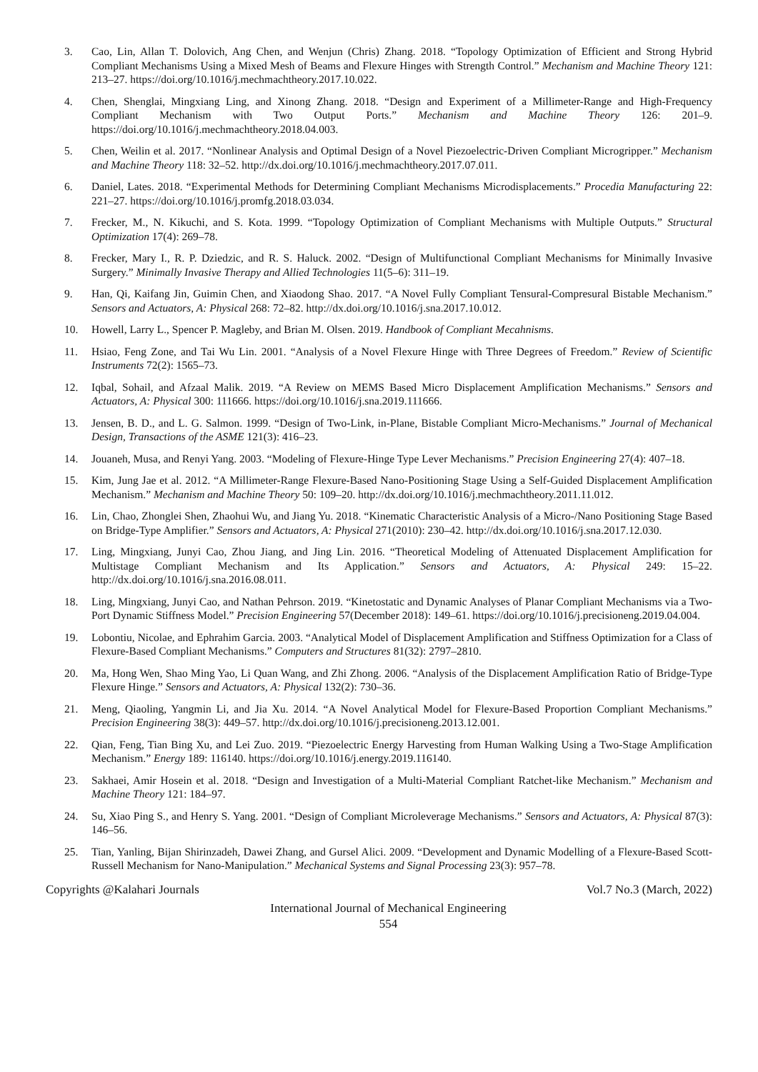3. Cao, Lin, Allan T. Dolovich, Ang Chen, and Wenjun (Chris) Zhang. 2018. “Topology Optimization of Efficient and Strong Hybrid Compliant Mechanisms Using a Mixed Mesh of Beams and Flexure Hinges with Strength Control.” Mechanism and Machine Theory 121: 213–27. https://doi.org/10.1016/j.mechmachtheory.2017.10.022.
4. Chen, Shenglai, Mingxiang Ling, and Xinong Zhang. 2018. “Design and Experiment of a Millimeter-Range and High-Frequency Compliant Mechanism with Two Output Ports.” Mechanism and Machine Theory 126: 201–9. https://doi.org/10.1016/j.mechmachtheory.2018.04.003.
5. Chen, Weilin et al. 2017. “Nonlinear Analysis and Optimal Design of a Novel Piezoelectric-Driven Compliant Microgripper.” Mechanism and Machine Theory 118: 32–52. http://dx.doi.org/10.1016/j.mechmachtheory.2017.07.011.
6. Daniel, Lates. 2018. “Experimental Methods for Determining Compliant Mechanisms Microdisplacements.” Procedia Manufacturing 22: 221–27. https://doi.org/10.1016/j.promfg.2018.03.034.
7. Frecker, M., N. Kikuchi, and S. Kota. 1999. “Topology Optimization of Compliant Mechanisms with Multiple Outputs.” Structural Optimization 17(4): 269–78.
8. Frecker, Mary I., R. P. Dziedzic, and R. S. Haluck. 2002. “Design of Multifunctional Compliant Mechanisms for Minimally Invasive Surgery.” Minimally Invasive Therapy and Allied Technologies 11(5–6): 311–19.
9. Han, Qi, Kaifang Jin, Guimin Chen, and Xiaodong Shao. 2017. “A Novel Fully Compliant Tensural-Compresural Bistable Mechanism.” Sensors and Actuators, A: Physical 268: 72–82. http://dx.doi.org/10.1016/j.sna.2017.10.012.
10. Howell, Larry L., Spencer P. Magleby, and Brian M. Olsen. 2019. Handbook of Compliant Mecahnisms.
11. Hsiao, Feng Zone, and Tai Wu Lin. 2001. “Analysis of a Novel Flexure Hinge with Three Degrees of Freedom.” Review of Scientific Instruments 72(2): 1565–73.
12. Iqbal, Sohail, and Afzaal Malik. 2019. “A Review on MEMS Based Micro Displacement Amplification Mechanisms.” Sensors and Actuators, A: Physical 300: 111666. https://doi.org/10.1016/j.sna.2019.111666.
13. Jensen, B. D., and L. G. Salmon. 1999. “Design of Two-Link, in-Plane, Bistable Compliant Micro-Mechanisms.” Journal of Mechanical Design, Transactions of the ASME 121(3): 416–23.
14. Jouaneh, Musa, and Renyi Yang. 2003. “Modeling of Flexure-Hinge Type Lever Mechanisms.” Precision Engineering 27(4): 407–18.
15. Kim, Jung Jae et al. 2012. “A Millimeter-Range Flexure-Based Nano-Positioning Stage Using a Self-Guided Displacement Amplification Mechanism.” Mechanism and Machine Theory 50: 109–20. http://dx.doi.org/10.1016/j.mechmachtheory.2011.11.012.
16. Lin, Chao, Zhonglei Shen, Zhaohui Wu, and Jiang Yu. 2018. “Kinematic Characteristic Analysis of a Micro-/Nano Positioning Stage Based on Bridge-Type Amplifier.” Sensors and Actuators, A: Physical 271(2010): 230–42. http://dx.doi.org/10.1016/j.sna.2017.12.030.
17. Ling, Mingxiang, Junyi Cao, Zhou Jiang, and Jing Lin. 2016. “Theoretical Modeling of Attenuated Displacement Amplification for Multistage Compliant Mechanism and Its Application.” Sensors and Actuators, A: Physical 249: 15–22. http://dx.doi.org/10.1016/j.sna.2016.08.011.
18. Ling, Mingxiang, Junyi Cao, and Nathan Pehrson. 2019. “Kinetostatic and Dynamic Analyses of Planar Compliant Mechanisms via a Two-Port Dynamic Stiffness Model.” Precision Engineering 57(December 2018): 149–61. https://doi.org/10.1016/j.precisioneng.2019.04.004.
19. Lobontiu, Nicolae, and Ephrahim Garcia. 2003. “Analytical Model of Displacement Amplification and Stiffness Optimization for a Class of Flexure-Based Compliant Mechanisms.” Computers and Structures 81(32): 2797–2810.
20. Ma, Hong Wen, Shao Ming Yao, Li Quan Wang, and Zhi Zhong. 2006. “Analysis of the Displacement Amplification Ratio of Bridge-Type Flexure Hinge.” Sensors and Actuators, A: Physical 132(2): 730–36.
21. Meng, Qiaoling, Yangmin Li, and Jia Xu. 2014. “A Novel Analytical Model for Flexure-Based Proportion Compliant Mechanisms.” Precision Engineering 38(3): 449–57. http://dx.doi.org/10.1016/j.precisioneng.2013.12.001.
22. Qian, Feng, Tian Bing Xu, and Lei Zuo. 2019. “Piezoelectric Energy Harvesting from Human Walking Using a Two-Stage Amplification Mechanism.” Energy 189: 116140. https://doi.org/10.1016/j.energy.2019.116140.
23. Sakhaei, Amir Hosein et al. 2018. “Design and Investigation of a Multi-Material Compliant Ratchet-like Mechanism.” Mechanism and Machine Theory 121: 184–97.
24. Su, Xiao Ping S., and Henry S. Yang. 2001. “Design of Compliant Microleverage Mechanisms.” Sensors and Actuators, A: Physical 87(3): 146–56.
25. Tian, Yanling, Bijan Shirinzadeh, Dawei Zhang, and Gursel Alici. 2009. “Development and Dynamic Modelling of a Flexure-Based Scott-Russell Mechanism for Nano-Manipulation.” Mechanical Systems and Signal Processing 23(3): 957–78.
Copyrights @Kalahari Journals Vol.7 No.3 (March, 2022)
International Journal of Mechanical Engineering
554